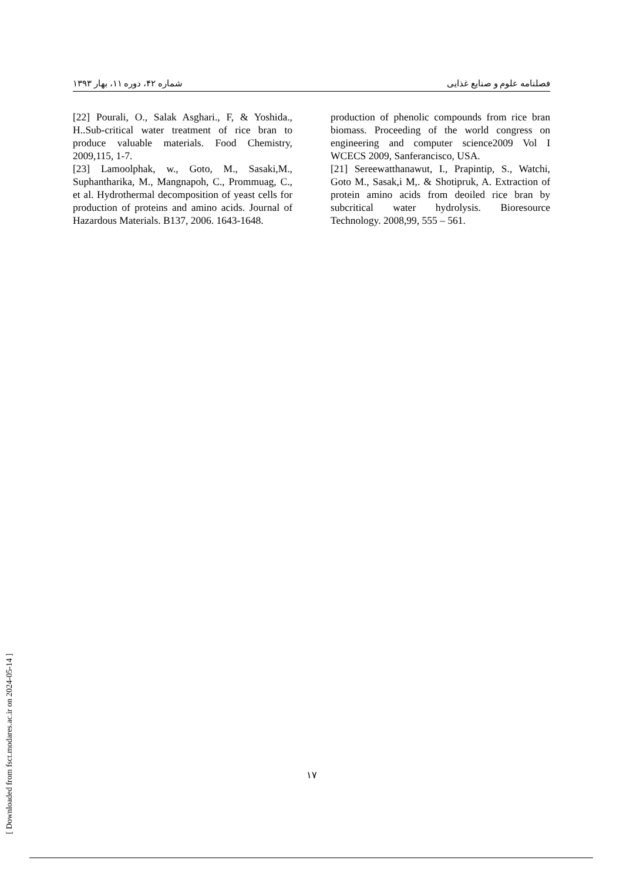فصلنامه علوم و صنایع غذایی شماره ۴۲، دوره ۱۱، بهار ۱۳۹۳
[22] Pourali, O., Salak Asghari., F, & Yoshida., H..Sub-critical water treatment of rice bran to produce valuable materials. Food Chemistry, 2009,115, 1-7.
[23] Lamoolphak, w., Goto, M., Sasaki,M., Suphantharika, M., Mangnapoh, C., Prommuag, C., et al. Hydrothermal decomposition of yeast cells for production of proteins and amino acids. Journal of Hazardous Materials. B137, 2006. 1643-1648.
production of phenolic compounds from rice bran biomass. Proceeding of the world congress on engineering and computer science2009 Vol I WCECS 2009, Sanferancisco, USA.
[21] Sereewatthanawut, I., Prapintip, S., Watchi, Goto M., Sasak,i M,. & Shotipruk, A. Extraction of protein amino acids from deoiled rice bran by subcritical water hydrolysis. Bioresource Technology. 2008,99, 555 – 561.
۱۷
[ Downloaded from fsct.modares.ac.ir on 2024-05-14 ]